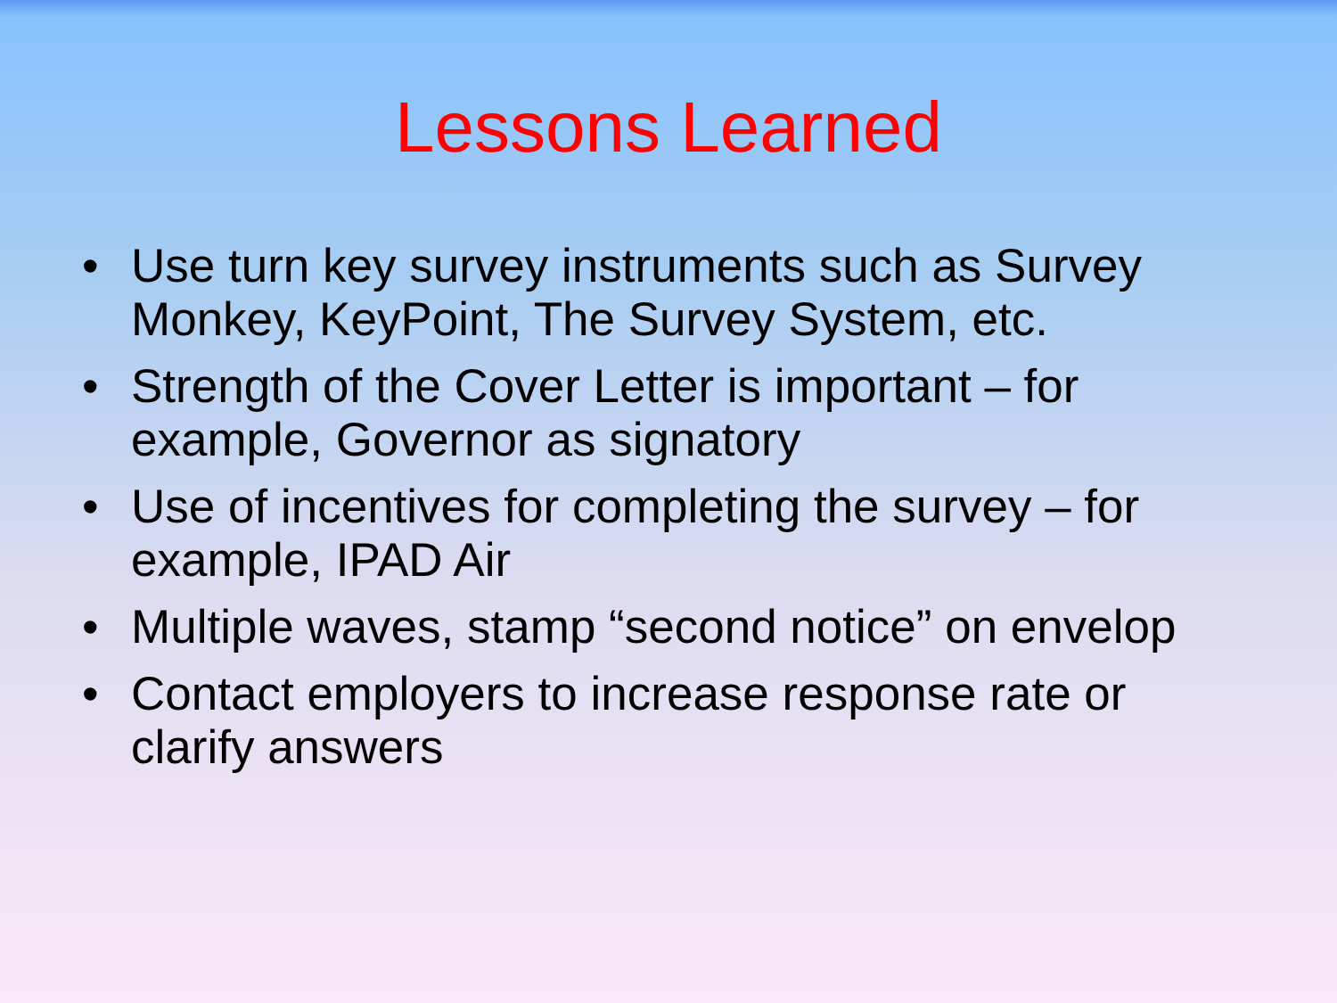Lessons Learned
• Use turn key survey instruments such as Survey Monkey, KeyPoint, The Survey System, etc.
• Strength of the Cover Letter is important – for example, Governor as signatory
• Use of incentives for completing the survey – for example, IPAD Air
• Multiple waves, stamp “second notice” on envelop
• Contact employers to increase response rate or clarify answers